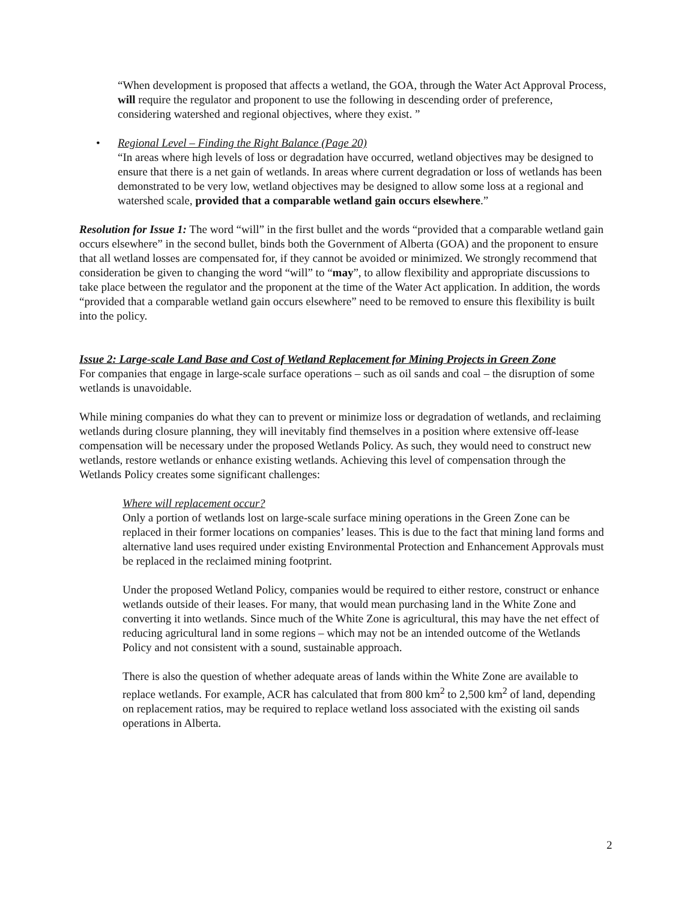“When development is proposed that affects a wetland, the GOA, through the Water Act Approval Process, will require the regulator and proponent to use the following in descending order of preference, considering watershed and regional objectives, where they exist. ”
• Regional Level – Finding the Right Balance (Page 20)
“In areas where high levels of loss or degradation have occurred, wetland objectives may be designed to ensure that there is a net gain of wetlands. In areas where current degradation or loss of wetlands has been demonstrated to be very low, wetland objectives may be designed to allow some loss at a regional and watershed scale, provided that a comparable wetland gain occurs elsewhere.”
Resolution for Issue 1: The word “will” in the first bullet and the words “provided that a comparable wetland gain occurs elsewhere” in the second bullet, binds both the Government of Alberta (GOA) and the proponent to ensure that all wetland losses are compensated for, if they cannot be avoided or minimized. We strongly recommend that consideration be given to changing the word “will” to “may”, to allow flexibility and appropriate discussions to take place between the regulator and the proponent at the time of the Water Act application. In addition, the words “provided that a comparable wetland gain occurs elsewhere” need to be removed to ensure this flexibility is built into the policy.
Issue 2: Large-scale Land Base and Cost of Wetland Replacement for Mining Projects in Green Zone
For companies that engage in large-scale surface operations – such as oil sands and coal – the disruption of some wetlands is unavoidable.
While mining companies do what they can to prevent or minimize loss or degradation of wetlands, and reclaiming wetlands during closure planning, they will inevitably find themselves in a position where extensive off-lease compensation will be necessary under the proposed Wetlands Policy. As such, they would need to construct new wetlands, restore wetlands or enhance existing wetlands. Achieving this level of compensation through the Wetlands Policy creates some significant challenges:
Where will replacement occur?
Only a portion of wetlands lost on large-scale surface mining operations in the Green Zone can be replaced in their former locations on companies’ leases. This is due to the fact that mining land forms and alternative land uses required under existing Environmental Protection and Enhancement Approvals must be replaced in the reclaimed mining footprint.
Under the proposed Wetland Policy, companies would be required to either restore, construct or enhance wetlands outside of their leases. For many, that would mean purchasing land in the White Zone and converting it into wetlands. Since much of the White Zone is agricultural, this may have the net effect of reducing agricultural land in some regions – which may not be an intended outcome of the Wetlands Policy and not consistent with a sound, sustainable approach.
There is also the question of whether adequate areas of lands within the White Zone are available to replace wetlands. For example, ACR has calculated that from 800 km<sup>2</sup> to 2,500 km<sup>2</sup> of land, depending on replacement ratios, may be required to replace wetland loss associated with the existing oil sands operations in Alberta.
2